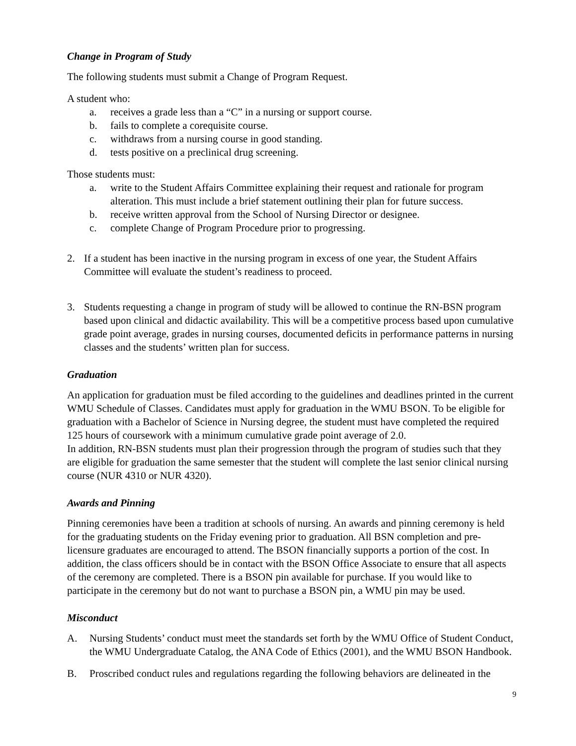Change in Program of Study
The following students must submit a Change of Program Request.
A student who:
a. receives a grade less than a “C” in a nursing or support course.
b. fails to complete a corequisite course.
c. withdraws from a nursing course in good standing.
d. tests positive on a preclinical drug screening.
Those students must:
a. write to the Student Affairs Committee explaining their request and rationale for program alteration. This must include a brief statement outlining their plan for future success.
b. receive written approval from the School of Nursing Director or designee.
c. complete Change of Program Procedure prior to progressing.
2. If a student has been inactive in the nursing program in excess of one year, the Student Affairs Committee will evaluate the student’s readiness to proceed.
3. Students requesting a change in program of study will be allowed to continue the RN-BSN program based upon clinical and didactic availability. This will be a competitive process based upon cumulative grade point average, grades in nursing courses, documented deficits in performance patterns in nursing classes and the students’ written plan for success.
Graduation
An application for graduation must be filed according to the guidelines and deadlines printed in the current WMU Schedule of Classes. Candidates must apply for graduation in the WMU BSON. To be eligible for graduation with a Bachelor of Science in Nursing degree, the student must have completed the required 125 hours of coursework with a minimum cumulative grade point average of 2.0.
In addition, RN-BSN students must plan their progression through the program of studies such that they are eligible for graduation the same semester that the student will complete the last senior clinical nursing course (NUR 4310 or NUR 4320).
Awards and Pinning
Pinning ceremonies have been a tradition at schools of nursing. An awards and pinning ceremony is held for the graduating students on the Friday evening prior to graduation. All BSN completion and pre-licensure graduates are encouraged to attend. The BSON financially supports a portion of the cost. In addition, the class officers should be in contact with the BSON Office Associate to ensure that all aspects of the ceremony are completed. There is a BSON pin available for purchase. If you would like to participate in the ceremony but do not want to purchase a BSON pin, a WMU pin may be used.
Misconduct
A. Nursing Students’ conduct must meet the standards set forth by the WMU Office of Student Conduct, the WMU Undergraduate Catalog, the ANA Code of Ethics (2001), and the WMU BSON Handbook.
B. Proscribed conduct rules and regulations regarding the following behaviors are delineated in the
9